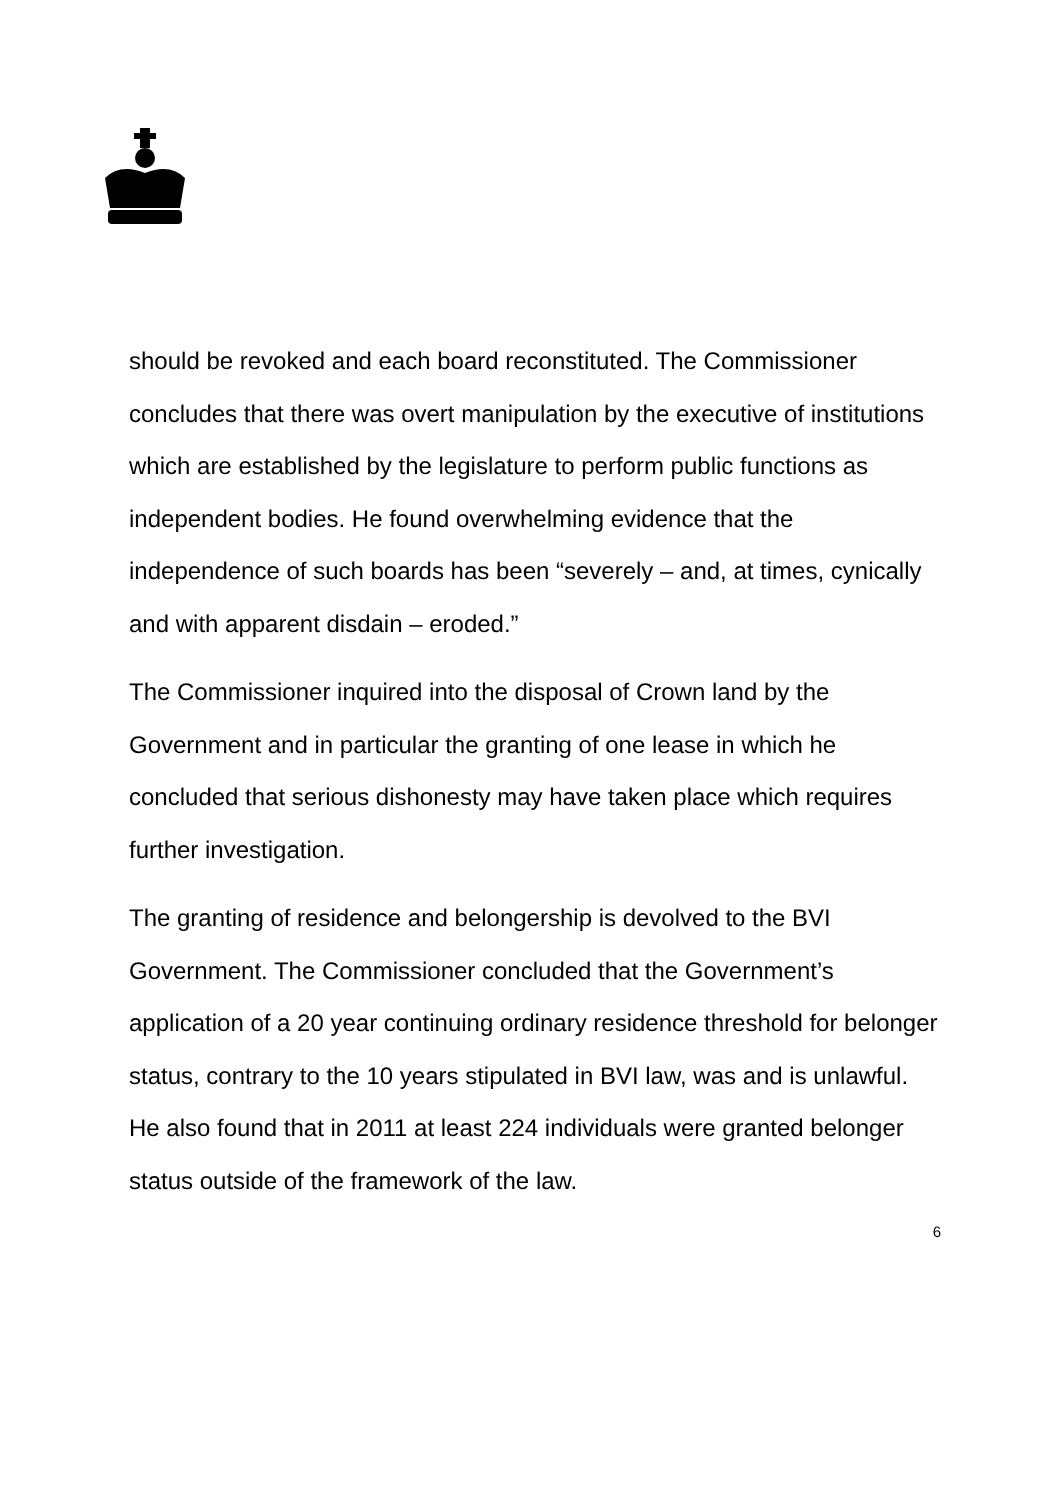should be revoked and each board reconstituted. The Commissioner concludes that there was overt manipulation by the executive of institutions which are established by the legislature to perform public functions as independent bodies. He found overwhelming evidence that the independence of such boards has been “severely – and, at times, cynically and with apparent disdain – eroded.”
The Commissioner inquired into the disposal of Crown land by the Government and in particular the granting of one lease in which he concluded that serious dishonesty may have taken place which requires further investigation.
The granting of residence and belongership is devolved to the BVI Government. The Commissioner concluded that the Government’s application of a 20 year continuing ordinary residence threshold for belonger status, contrary to the 10 years stipulated in BVI law, was and is unlawful. He also found that in 2011 at least 224 individuals were granted belonger status outside of the framework of the law.
6